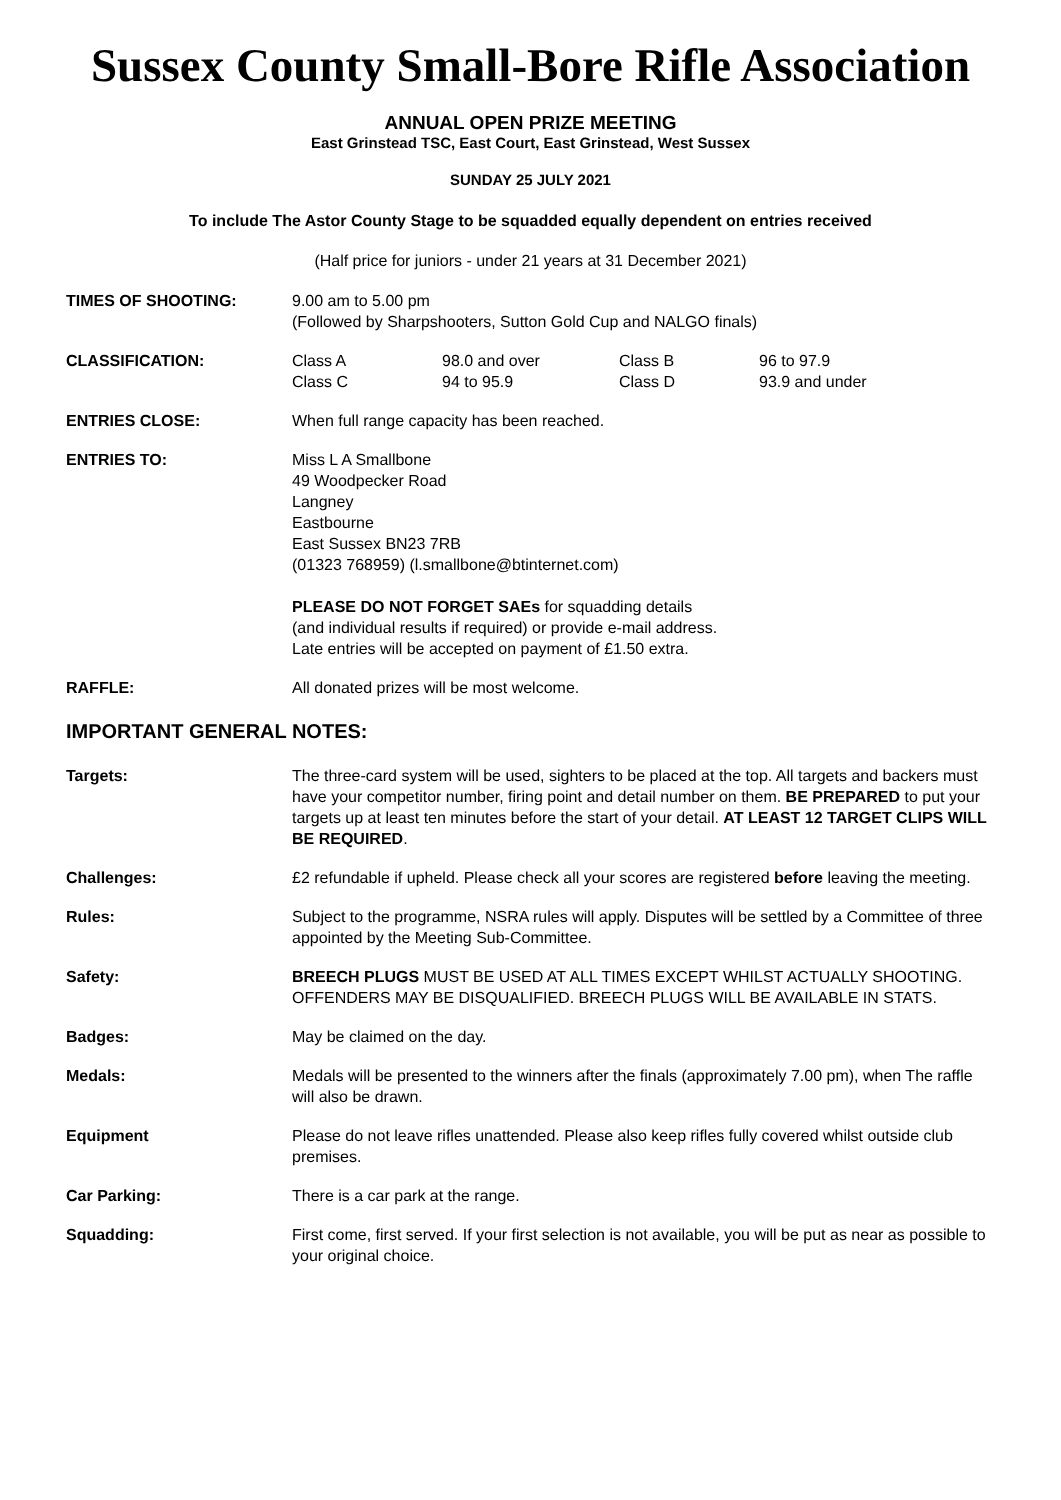Sussex County Small-Bore Rifle Association
ANNUAL OPEN PRIZE MEETING
East Grinstead TSC, East Court, East Grinstead, West Sussex
SUNDAY 25 JULY 2021
To include The Astor County Stage to be squadded equally dependent on entries received
(Half price for juniors - under 21 years at 31 December 2021)
TIMES OF SHOOTING: 9.00 am to 5.00 pm
(Followed by Sharpshooters, Sutton Gold Cup and NALGO finals)
CLASSIFICATION: Class A 98.0 and over Class B 96 to 97.9 Class C 94 to 95.9 Class D 93.9 and under
ENTRIES CLOSE: When full range capacity has been reached.
ENTRIES TO: Miss L A Smallbone
49 Woodpecker Road
Langney
Eastbourne
East Sussex BN23 7RB
(01323 768959) (l.smallbone@btinternet.com)
PLEASE DO NOT FORGET SAEs for squadding details
(and individual results if required) or provide e-mail address.
Late entries will be accepted on payment of £1.50 extra.
RAFFLE: All donated prizes will be most welcome.
IMPORTANT GENERAL NOTES:
Targets: The three-card system will be used, sighters to be placed at the top. All targets and backers must have your competitor number, firing point and detail number on them. BE PREPARED to put your targets up at least ten minutes before the start of your detail. AT LEAST 12 TARGET CLIPS WILL BE REQUIRED.
Challenges: £2 refundable if upheld. Please check all your scores are registered before leaving the meeting.
Rules: Subject to the programme, NSRA rules will apply. Disputes will be settled by a Committee of three appointed by the Meeting Sub-Committee.
Safety: BREECH PLUGS MUST BE USED AT ALL TIMES EXCEPT WHILST ACTUALLY SHOOTING. OFFENDERS MAY BE DISQUALIFIED. BREECH PLUGS WILL BE AVAILABLE IN STATS.
Badges: May be claimed on the day.
Medals: Medals will be presented to the winners after the finals (approximately 7.00 pm), when The raffle will also be drawn.
Equipment Please do not leave rifles unattended. Please also keep rifles fully covered whilst outside club premises.
Car Parking: There is a car park at the range.
Squadding: First come, first served. If your first selection is not available, you will be put as near as possible to your original choice.